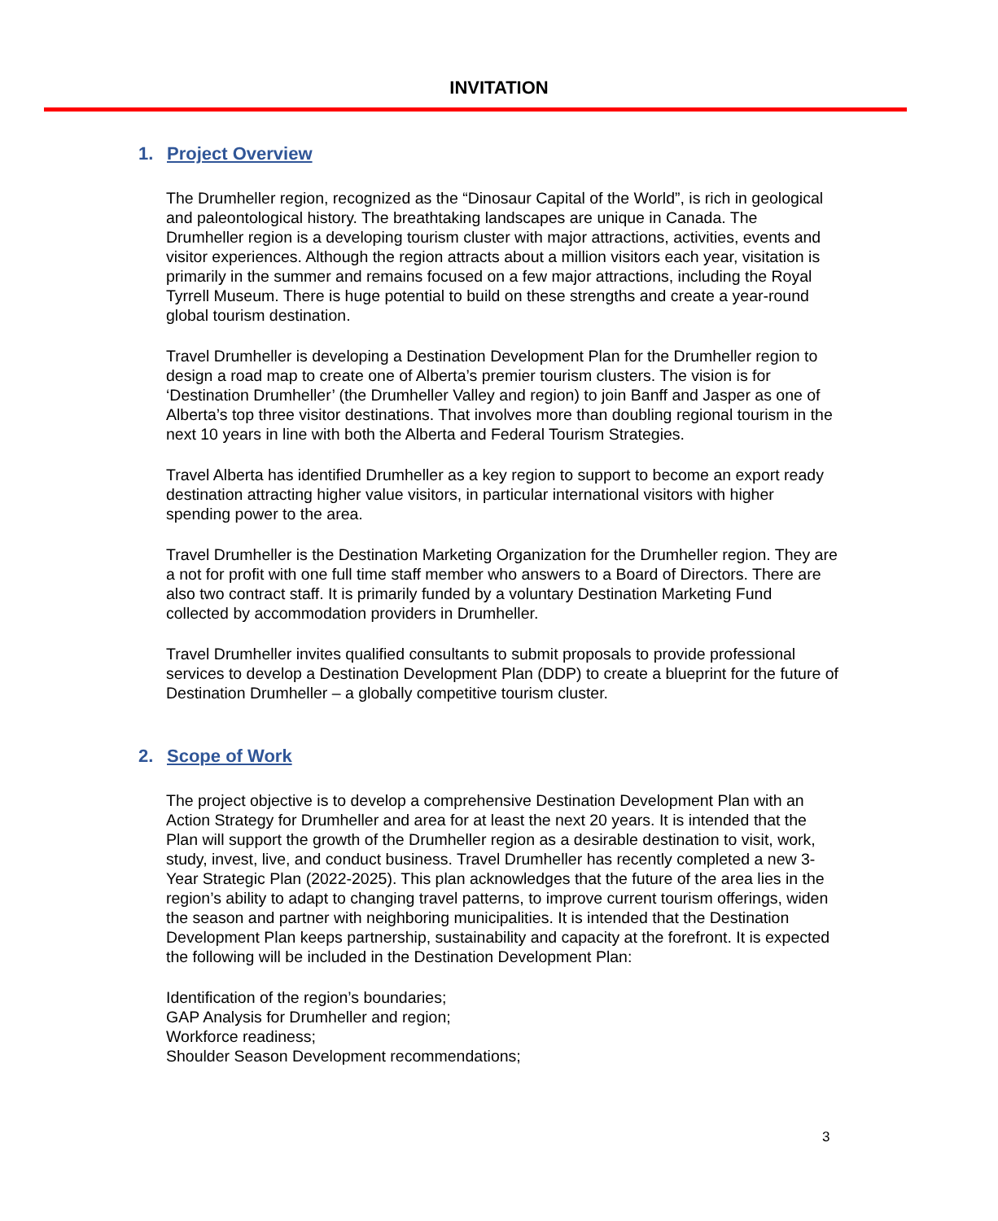INVITATION
1. Project Overview
The Drumheller region, recognized as the “Dinosaur Capital of the World”, is rich in geological and paleontological history. The breathtaking landscapes are unique in Canada. The Drumheller region is a developing tourism cluster with major attractions, activities, events and visitor experiences. Although the region attracts about a million visitors each year, visitation is primarily in the summer and remains focused on a few major attractions, including the Royal Tyrrell Museum. There is huge potential to build on these strengths and create a year-round global tourism destination.
Travel Drumheller is developing a Destination Development Plan for the Drumheller region to design a road map to create one of Alberta’s premier tourism clusters. The vision is for ‘Destination Drumheller’ (the Drumheller Valley and region) to join Banff and Jasper as one of Alberta’s top three visitor destinations. That involves more than doubling regional tourism in the next 10 years in line with both the Alberta and Federal Tourism Strategies.
Travel Alberta has identified Drumheller as a key region to support to become an export ready destination attracting higher value visitors, in particular international visitors with higher spending power to the area.
Travel Drumheller is the Destination Marketing Organization for the Drumheller region. They are a not for profit with one full time staff member who answers to a Board of Directors. There are also two contract staff. It is primarily funded by a voluntary Destination Marketing Fund collected by accommodation providers in Drumheller.
Travel Drumheller invites qualified consultants to submit proposals to provide professional services to develop a Destination Development Plan (DDP) to create a blueprint for the future of Destination Drumheller – a globally competitive tourism cluster.
2. Scope of Work
The project objective is to develop a comprehensive Destination Development Plan with an Action Strategy for Drumheller and area for at least the next 20 years. It is intended that the Plan will support the growth of the Drumheller region as a desirable destination to visit, work, study, invest, live, and conduct business. Travel Drumheller has recently completed a new 3-Year Strategic Plan (2022-2025). This plan acknowledges that the future of the area lies in the region’s ability to adapt to changing travel patterns, to improve current tourism offerings, widen the season and partner with neighboring municipalities. It is intended that the Destination Development Plan keeps partnership, sustainability and capacity at the forefront. It is expected the following will be included in the Destination Development Plan:
Identification of the region’s boundaries;
GAP Analysis for Drumheller and region;
Workforce readiness;
Shoulder Season Development recommendations;
3